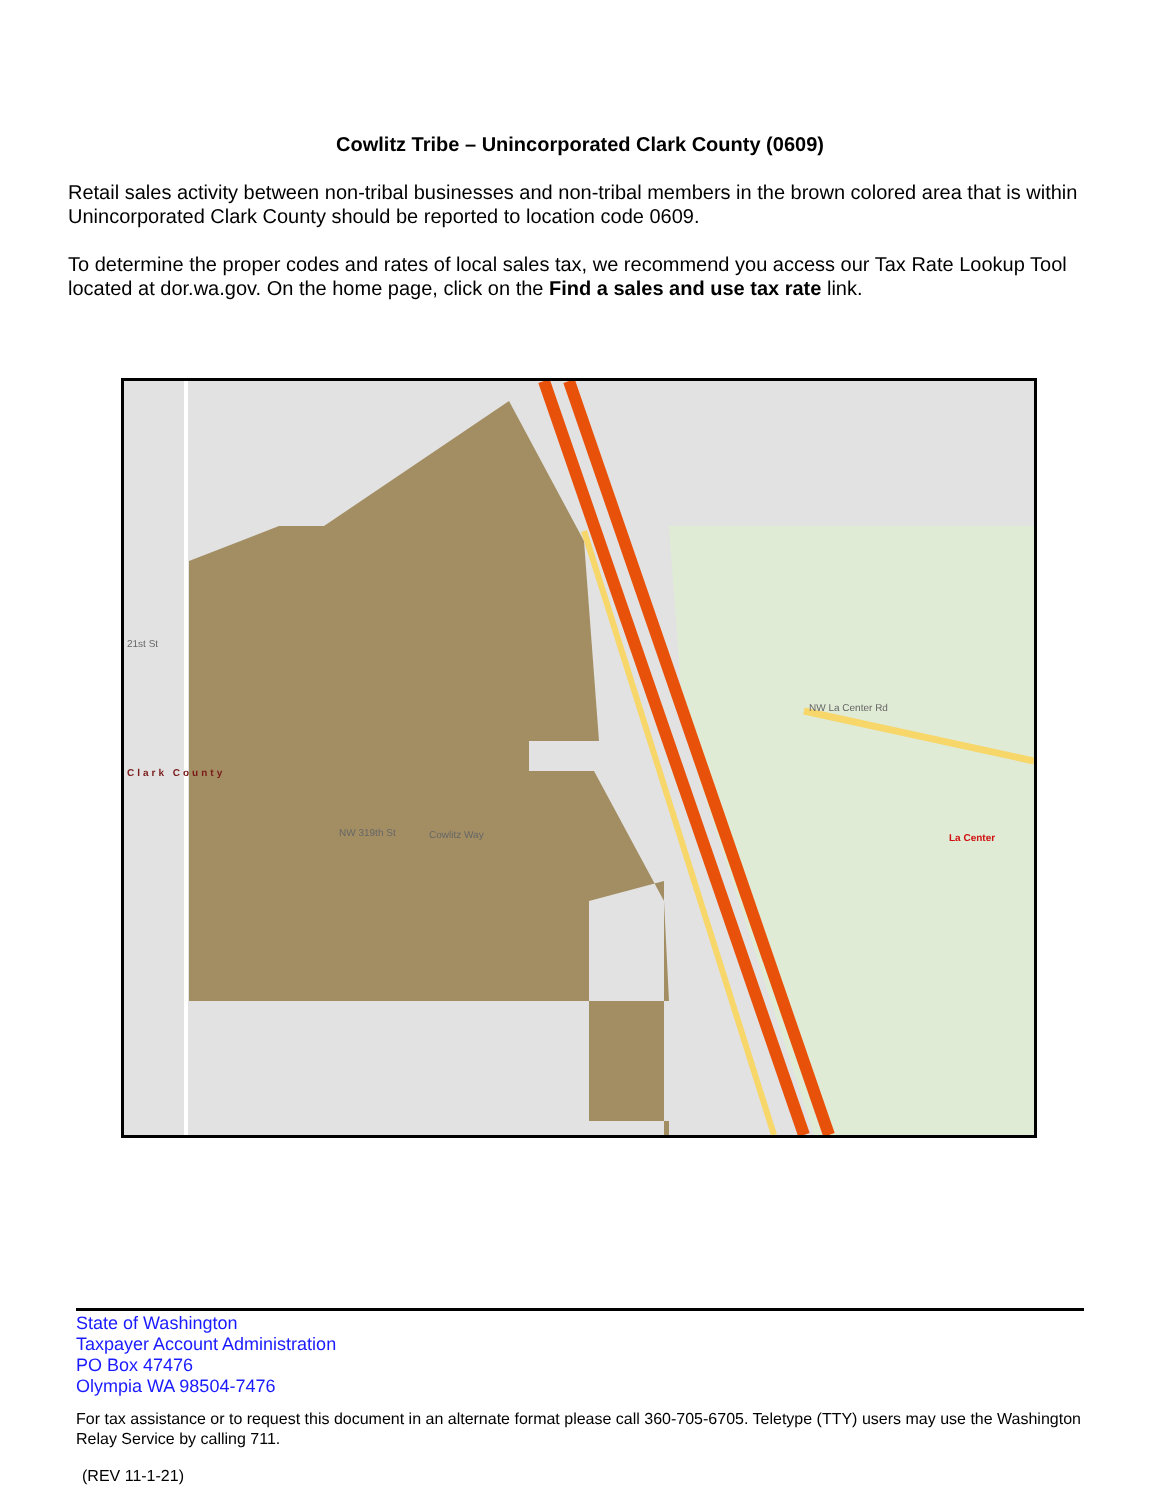Cowlitz Tribe – Unincorporated Clark County (0609)
Retail sales activity between non-tribal businesses and non-tribal members in the brown colored area that is within Unincorporated Clark County should be reported to location code 0609.
To determine the proper codes and rates of local sales tax, we recommend you access our Tax Rate Lookup Tool located at dor.wa.gov. On the home page, click on the Find a sales and use tax rate link.
Clark County
La Center
NW 319th St
Cowlitz Way
NW La Center Rd
21st St
State of Washington
Taxpayer Account Administration
PO Box 47476
Olympia WA 98504-7476
For tax assistance or to request this document in an alternate format please call 360-705-6705. Teletype (TTY) users may use the Washington Relay Service by calling 711.
(REV 11-1-21)